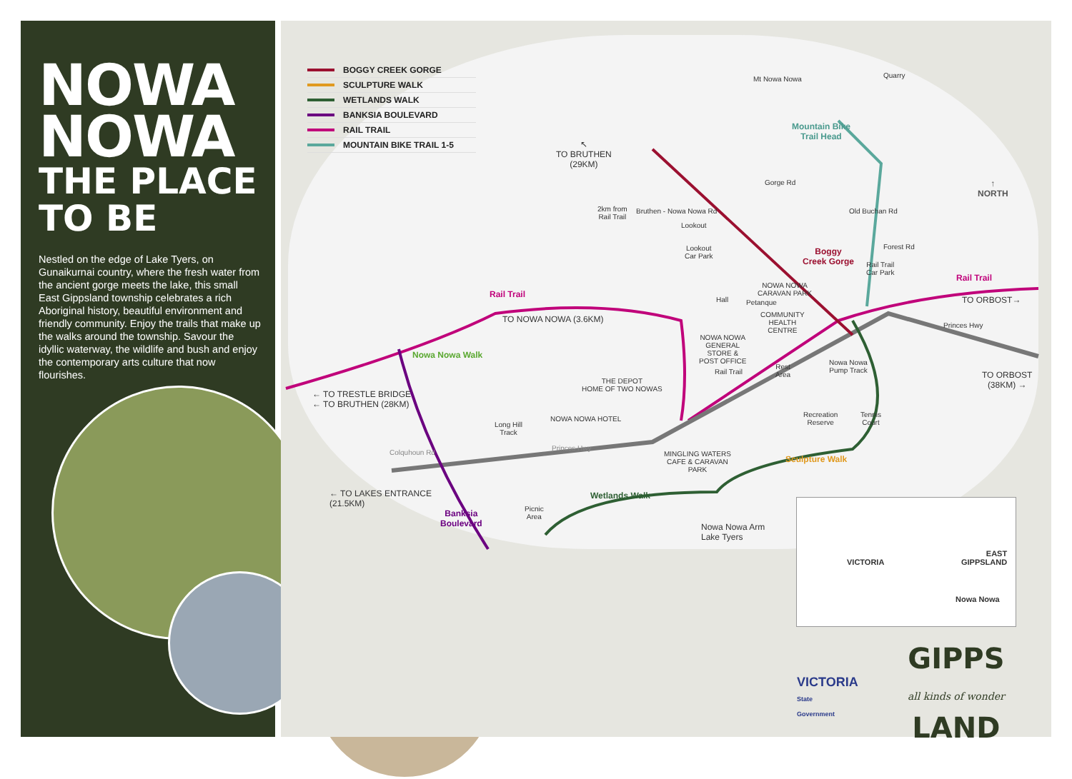NOWA
NOWA
THE PLACE
TO BE
Nestled on the edge of Lake Tyers, on Gunaikurnai country, where the fresh water from the ancient gorge meets the lake, this small East Gippsland township celebrates a rich Aboriginal history, beautiful environment and friendly community. Enjoy the trails that make up the walks around the township. Savour the idyllic waterway, the wildlife and bush and enjoy the contemporary arts culture that now flourishes.
BOGGY CREEK GORGE
SCULPTURE WALK
WETLANDS WALK
BANKSIA BOULEVARD
RAIL TRAIL
MOUNTAIN BIKE TRAIL 1-5
Mt Nowa Nowa Quarry
Mountain Bike
Trail Head
↖
TO BRUTHEN
(29KM)
Gorge Rd
↑
NORTH
2km from
Rail Trail
Bruthen - Nowa Nowa Rd Old Buchan Rd
Lookout
Lookout
Car Park
Boggy
Creek Gorge
Forest Rd
Rail Trail
Car Park
Rail Trail
NOWA NOWA
CARAVAN PARK
Rail Trail
TO ORBOST→
Hall Petanque
COMMUNITY
HEALTH
CENTRE
TO NOWA NOWA (3.6KM)
Princes Hwy
NOWA NOWA
GENERAL
STORE &
POST OFFICE
Nowa Nowa Walk
Nowa Nowa
Pump Track
Rest
Area
Rail Trail
TO ORBOST
(38KM) →
THE DEPOT
HOME OF TWO NOWAS
← TO TRESTLE BRIDGE
← TO BRUTHEN (28KM)
Recreation
Reserve
Tennis
Court
NOWA NOWA HOTEL
Long Hill
Track
Princes Hwy
Colquhoun Rd
MINGLING WATERS
CAFE & CARAVAN
PARK
Sculpture Walk
← TO LAKES ENTRANCE
(21.5KM)
Wetlands Walk
Picnic
Area
Banksia
Boulevard
Nowa Nowa Arm
Lake Tyers
VICTORIA
EAST
GIPPSLAND
Nowa Nowa
VICTORIA
State
Government
GIPPS
all kinds of wonder
LAND